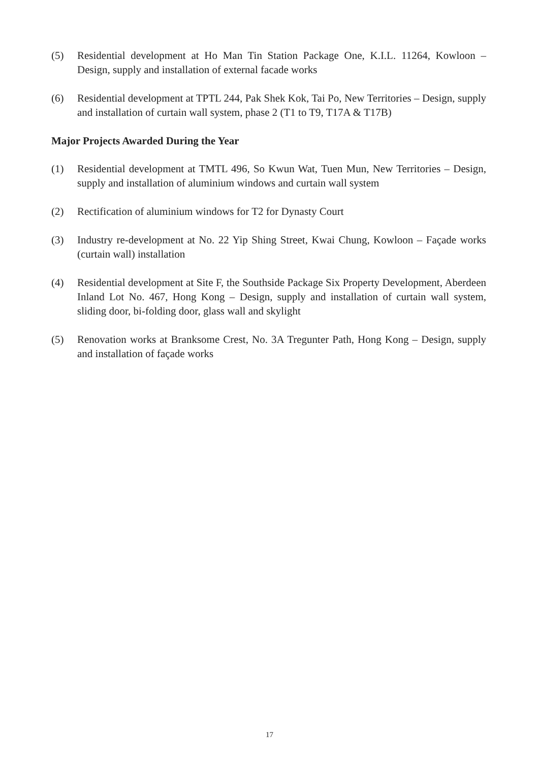(5) Residential development at Ho Man Tin Station Package One, K.I.L. 11264, Kowloon – Design, supply and installation of external facade works
(6) Residential development at TPTL 244, Pak Shek Kok, Tai Po, New Territories – Design, supply and installation of curtain wall system, phase 2 (T1 to T9, T17A & T17B)
Major Projects Awarded During the Year
(1) Residential development at TMTL 496, So Kwun Wat, Tuen Mun, New Territories – Design, supply and installation of aluminium windows and curtain wall system
(2) Rectification of aluminium windows for T2 for Dynasty Court
(3) Industry re-development at No. 22 Yip Shing Street, Kwai Chung, Kowloon – Façade works (curtain wall) installation
(4) Residential development at Site F, the Southside Package Six Property Development, Aberdeen Inland Lot No. 467, Hong Kong – Design, supply and installation of curtain wall system, sliding door, bi-folding door, glass wall and skylight
(5) Renovation works at Branksome Crest, No. 3A Tregunter Path, Hong Kong – Design, supply and installation of façade works
17